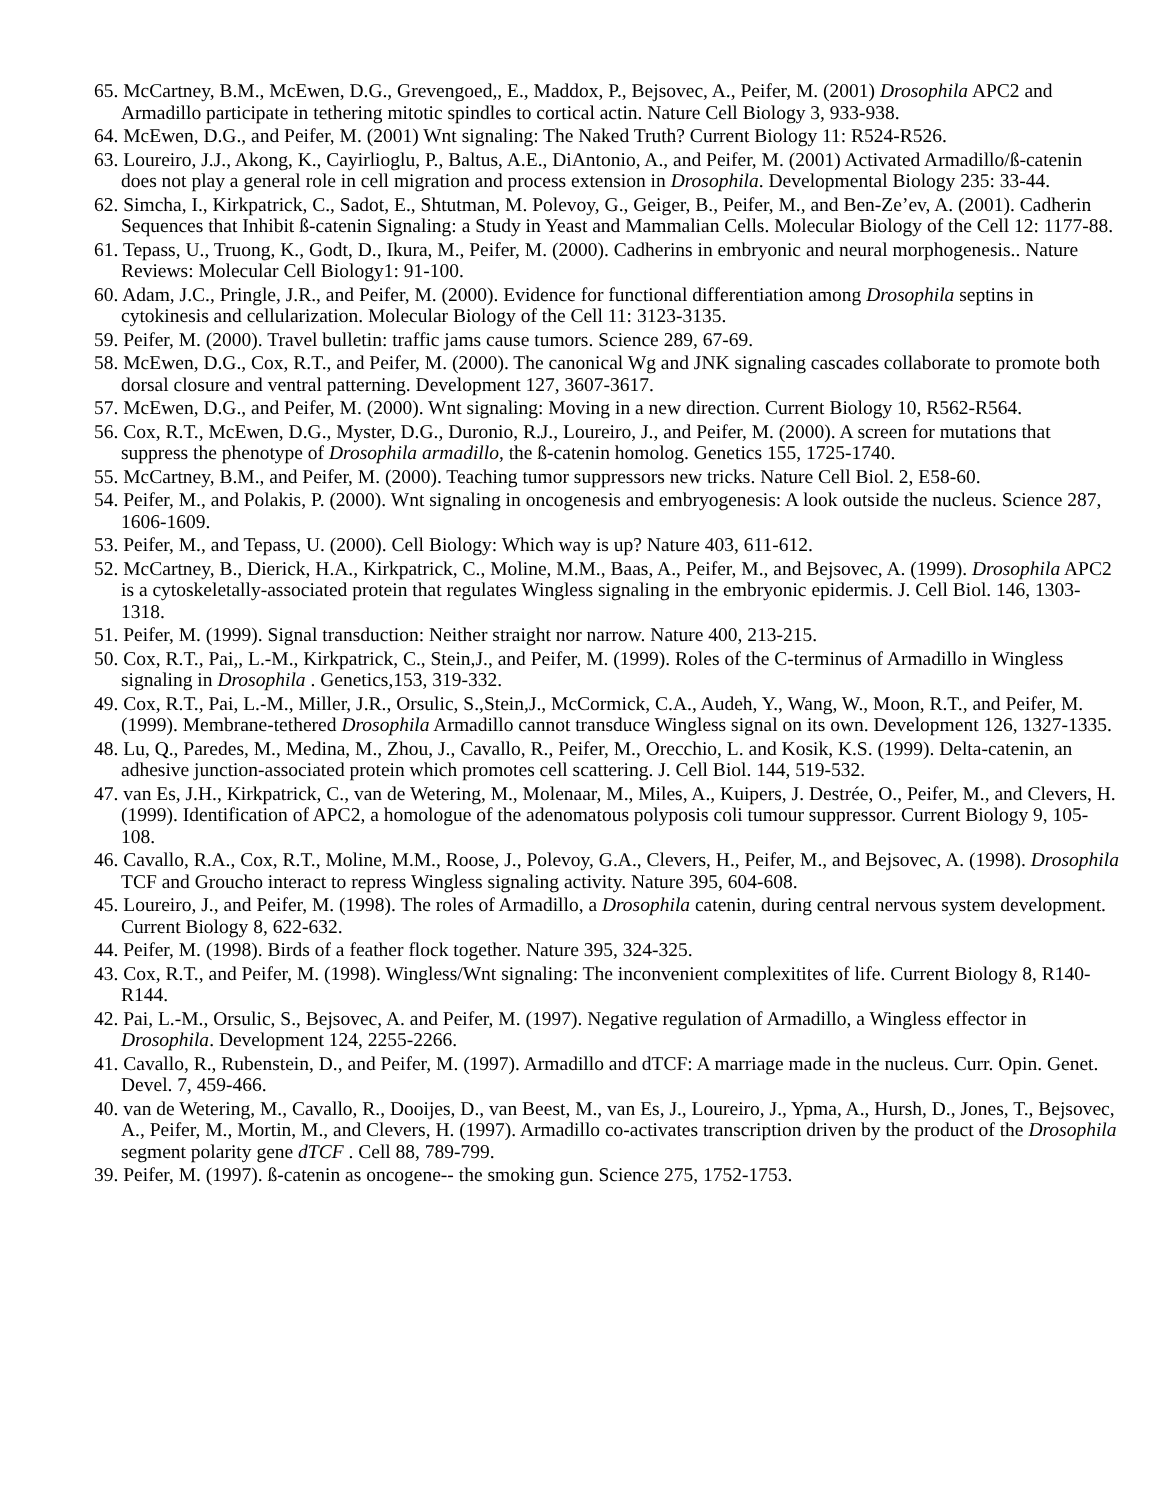65. McCartney, B.M., McEwen, D.G., Grevengoed,, E., Maddox, P., Bejsovec, A., Peifer, M. (2001) Drosophila APC2 and Armadillo participate in tethering mitotic spindles to cortical actin. Nature Cell Biology 3, 933-938.
64. McEwen, D.G., and Peifer, M. (2001) Wnt signaling: The Naked Truth? Current Biology 11: R524-R526.
63. Loureiro, J.J., Akong, K., Cayirlioglu, P., Baltus, A.E., DiAntonio, A., and Peifer, M. (2001) Activated Armadillo/ß-catenin does not play a general role in cell migration and process extension in Drosophila. Developmental Biology 235: 33-44.
62. Simcha, I., Kirkpatrick, C., Sadot, E., Shtutman, M. Polevoy, G., Geiger, B., Peifer, M., and Ben-Ze’ev, A. (2001). Cadherin Sequences that Inhibit ß-catenin Signaling: a Study in Yeast and Mammalian Cells. Molecular Biology of the Cell 12: 1177-88.
61. Tepass, U., Truong, K., Godt, D., Ikura, M., Peifer, M. (2000). Cadherins in embryonic and neural morphogenesis.. Nature Reviews: Molecular Cell Biology1: 91-100.
60. Adam, J.C., Pringle, J.R., and Peifer, M. (2000). Evidence for functional differentiation among Drosophila septins in cytokinesis and cellularization. Molecular Biology of the Cell 11: 3123-3135.
59. Peifer, M. (2000). Travel bulletin: traffic jams cause tumors. Science 289, 67-69.
58. McEwen, D.G., Cox, R.T., and Peifer, M. (2000). The canonical Wg and JNK signaling cascades collaborate to promote both dorsal closure and ventral patterning. Development 127, 3607-3617.
57. McEwen, D.G., and Peifer, M. (2000). Wnt signaling: Moving in a new direction. Current Biology 10, R562-R564.
56. Cox, R.T., McEwen, D.G., Myster, D.G., Duronio, R.J., Loureiro, J., and Peifer, M. (2000). A screen for mutations that suppress the phenotype of Drosophila armadillo, the ß-catenin homolog. Genetics 155, 1725-1740.
55. McCartney, B.M., and Peifer, M. (2000). Teaching tumor suppressors new tricks. Nature Cell Biol. 2, E58-60.
54. Peifer, M., and Polakis, P. (2000). Wnt signaling in oncogenesis and embryogenesis: A look outside the nucleus. Science 287, 1606-1609.
53. Peifer, M., and Tepass, U. (2000). Cell Biology: Which way is up? Nature 403, 611-612.
52. McCartney, B., Dierick, H.A., Kirkpatrick, C., Moline, M.M., Baas, A., Peifer, M., and Bejsovec, A. (1999). Drosophila APC2 is a cytoskeletally-associated protein that regulates Wingless signaling in the embryonic epidermis. J. Cell Biol. 146, 1303-1318.
51. Peifer, M. (1999). Signal transduction: Neither straight nor narrow. Nature 400, 213-215.
50. Cox, R.T., Pai,, L.-M., Kirkpatrick, C., Stein,J., and Peifer, M. (1999). Roles of the C-terminus of Armadillo in Wingless signaling in Drosophila . Genetics,153, 319-332.
49. Cox, R.T., Pai, L.-M., Miller, J.R., Orsulic, S.,Stein,J., McCormick, C.A., Audeh, Y., Wang, W., Moon, R.T., and Peifer, M. (1999). Membrane-tethered Drosophila Armadillo cannot transduce Wingless signal on its own. Development 126, 1327-1335.
48. Lu, Q., Paredes, M., Medina, M., Zhou, J., Cavallo, R., Peifer, M., Orecchio, L. and Kosik, K.S. (1999). Delta-catenin, an adhesive junction-associated protein which promotes cell scattering. J. Cell Biol. 144, 519-532.
47. van Es, J.H., Kirkpatrick, C., van de Wetering, M., Molenaar, M., Miles, A., Kuipers, J. Destrée, O., Peifer, M., and Clevers, H. (1999). Identification of APC2, a homologue of the adenomatous polyposis coli tumour suppressor. Current Biology 9, 105-108.
46. Cavallo, R.A., Cox, R.T., Moline, M.M., Roose, J., Polevoy, G.A., Clevers, H., Peifer, M., and Bejsovec, A. (1998). Drosophila TCF and Groucho interact to repress Wingless signaling activity. Nature 395, 604-608.
45. Loureiro, J., and Peifer, M. (1998). The roles of Armadillo, a Drosophila catenin, during central nervous system development. Current Biology 8, 622-632.
44. Peifer, M. (1998). Birds of a feather flock together. Nature 395, 324-325.
43. Cox, R.T., and Peifer, M. (1998). Wingless/Wnt signaling: The inconvenient complexitites of life. Current Biology 8, R140-R144.
42. Pai, L.-M., Orsulic, S., Bejsovec, A. and Peifer, M. (1997). Negative regulation of Armadillo, a Wingless effector in Drosophila. Development 124, 2255-2266.
41. Cavallo, R., Rubenstein, D., and Peifer, M. (1997). Armadillo and dTCF: A marriage made in the nucleus. Curr. Opin. Genet. Devel. 7, 459-466.
40. van de Wetering, M., Cavallo, R., Dooijes, D., van Beest, M., van Es, J., Loureiro, J., Ypma, A., Hursh, D., Jones, T., Bejsovec, A., Peifer, M., Mortin, M., and Clevers, H. (1997). Armadillo co-activates transcription driven by the product of the Drosophila segment polarity gene dTCF . Cell 88, 789-799.
39. Peifer, M. (1997). ß-catenin as oncogene-- the smoking gun. Science 275, 1752-1753.